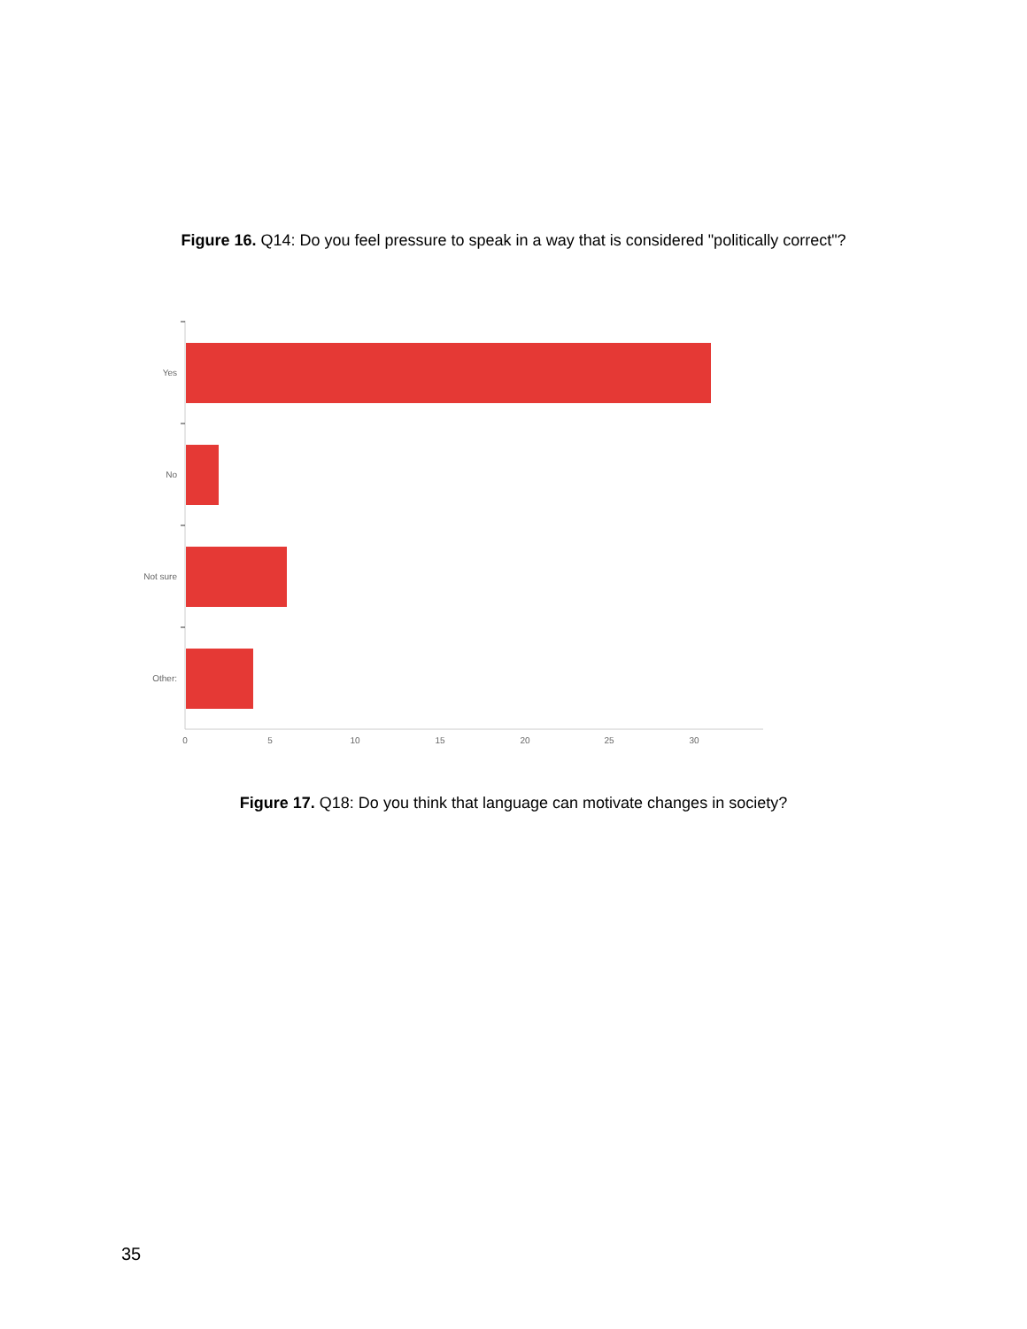Figure 16. Q14: Do you feel pressure to speak in a way that is considered "politically correct"?
Yes
No
Not sure
Other:
0
5
10
15
20
25
30
Figure 17. Q18: Do you think that language can motivate changes in society?
35